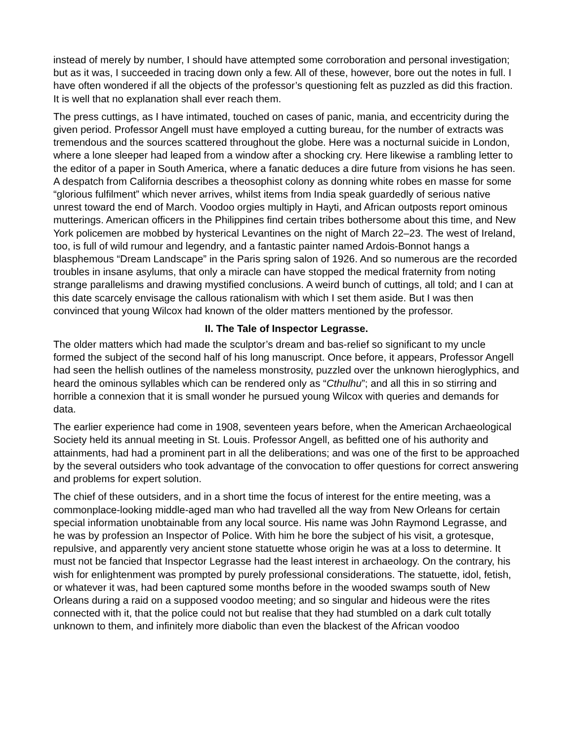instead of merely by number, I should have attempted some corroboration and personal investigation; but as it was, I succeeded in tracing down only a few. All of these, however, bore out the notes in full. I have often wondered if all the objects of the professor’s questioning felt as puzzled as did this fraction. It is well that no explanation shall ever reach them.
The press cuttings, as I have intimated, touched on cases of panic, mania, and eccentricity during the given period. Professor Angell must have employed a cutting bureau, for the number of extracts was tremendous and the sources scattered throughout the globe. Here was a nocturnal suicide in London, where a lone sleeper had leaped from a window after a shocking cry. Here likewise a rambling letter to the editor of a paper in South America, where a fanatic deduces a dire future from visions he has seen. A despatch from California describes a theosophist colony as donning white robes en masse for some “glorious fulfilment” which never arrives, whilst items from India speak guardedly of serious native unrest toward the end of March. Voodoo orgies multiply in Hayti, and African outposts report ominous mutterings. American officers in the Philippines find certain tribes bothersome about this time, and New York policemen are mobbed by hysterical Levantines on the night of March 22–23. The west of Ireland, too, is full of wild rumour and legendry, and a fantastic painter named Ardois-Bonnot hangs a blasphemous “Dream Landscape” in the Paris spring salon of 1926. And so numerous are the recorded troubles in insane asylums, that only a miracle can have stopped the medical fraternity from noting strange parallelisms and drawing mystified conclusions. A weird bunch of cuttings, all told; and I can at this date scarcely envisage the callous rationalism with which I set them aside. But I was then convinced that young Wilcox had known of the older matters mentioned by the professor.
II. The Tale of Inspector Legrasse.
The older matters which had made the sculptor’s dream and bas-relief so significant to my uncle formed the subject of the second half of his long manuscript. Once before, it appears, Professor Angell had seen the hellish outlines of the nameless monstrosity, puzzled over the unknown hieroglyphics, and heard the ominous syllables which can be rendered only as “Cthulhu”; and all this in so stirring and horrible a connexion that it is small wonder he pursued young Wilcox with queries and demands for data.
The earlier experience had come in 1908, seventeen years before, when the American Archaeological Society held its annual meeting in St. Louis. Professor Angell, as befitted one of his authority and attainments, had had a prominent part in all the deliberations; and was one of the first to be approached by the several outsiders who took advantage of the convocation to offer questions for correct answering and problems for expert solution.
The chief of these outsiders, and in a short time the focus of interest for the entire meeting, was a commonplace-looking middle-aged man who had travelled all the way from New Orleans for certain special information unobtainable from any local source. His name was John Raymond Legrasse, and he was by profession an Inspector of Police. With him he bore the subject of his visit, a grotesque, repulsive, and apparently very ancient stone statuette whose origin he was at a loss to determine. It must not be fancied that Inspector Legrasse had the least interest in archaeology. On the contrary, his wish for enlightenment was prompted by purely professional considerations. The statuette, idol, fetish, or whatever it was, had been captured some months before in the wooded swamps south of New Orleans during a raid on a supposed voodoo meeting; and so singular and hideous were the rites connected with it, that the police could not but realise that they had stumbled on a dark cult totally unknown to them, and infinitely more diabolic than even the blackest of the African voodoo